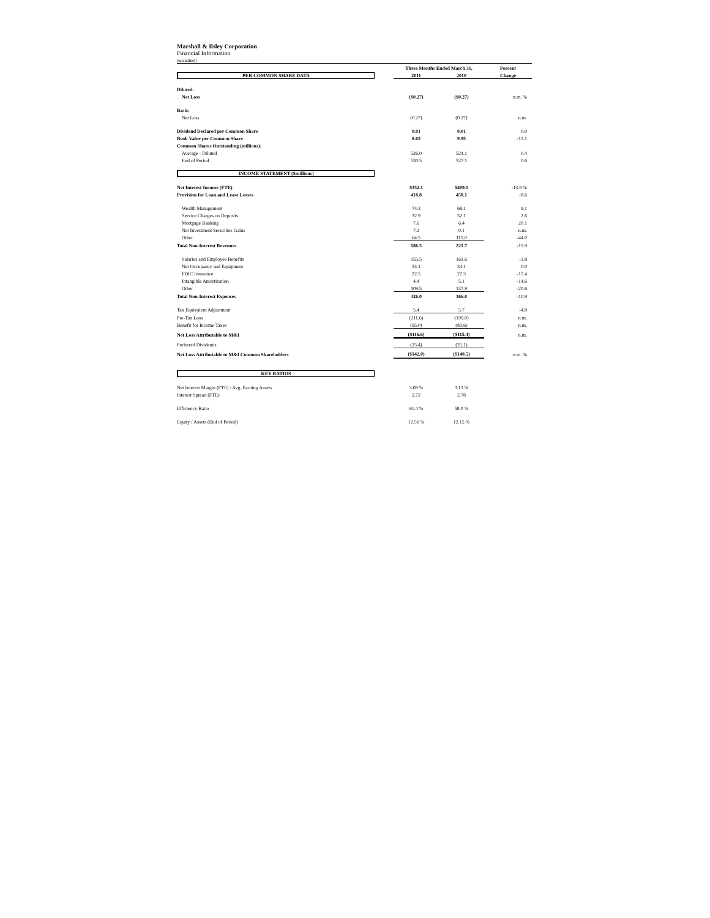Marshall & Ilsley Corporation
Financial Information
(unaudited)
| | Three Months Ended March 31, | | | Percent |
| PER COMMON SHARE DATA | 2011 | | 2010 | Change |
| Diluted: | | | | |
| Net Loss | ($0.27) | | ($0.27) | n.m. % |
| Basic: | | | | |
| Net Loss | (0.27) | | (0.27) | n.m. |
| Dividend Declared per Common Share | 0.01 | | 0.01 | 0.0 |
| Book Value per Common Share | 8.65 | | 9.95 | -13.1 |
| Common Shares Outstanding (millions): | | | | |
| Average - Diluted | 526.0 | | 524.1 | 0.4 |
| End of Period | 530.5 | | 527.1 | 0.6 |
| INCOME STATEMENT ($millions) | | | | |
| Net Interest Income (FTE) | $352.1 | | $409.1 | -13.9 % |
| Provision for Loan and Lease Losses | 418.8 | | 458.1 | -8.6 |
| Wealth Management | 74.3 | | 68.1 | 9.1 |
| Service Charges on Deposits | 32.9 | | 32.1 | 2.6 |
| Mortgage Banking | 7.6 | | 6.4 | 20.1 |
| Net Investment Securities Gains | 7.2 | | 0.1 | n.m. |
| Other | 64.5 | | 115.0 | -44.0 |
| Total Non-Interest Revenues | 186.5 | | 221.7 | -15.9 |
| Salaries and Employee Benefits | 155.5 | | 161.6 | -3.8 |
| Net Occupancy and Equipment | 34.1 | | 34.1 | 0.0 |
| FDIC Insurance | 22.5 | | 27.3 | -17.4 |
| Intangible Amortization | 4.4 | | 5.1 | -14.6 |
| Other | 109.5 | | 137.9 | -20.6 |
| Total Non-Interest Expenses | 326.0 | | 366.0 | -10.9 |
| Tax Equivalent Adjustment | 5.4 | | 5.7 | -4.8 |
| Pre-Tax Loss | (211.6) | | (199.0) | n.m. |
| Benefit for Income Taxes | (95.0) | | (83.6) | n.m. |
| Net Loss Attributable to M&I | ($116.6) | | ($115.4) | n.m. |
| Preferred Dividends | (25.4) | | (25.1) | |
| Net Loss Attributable to M&I Common Shareholders | ($142.0) | | ($140.5) | n.m. % |
| KEY RATIOS | | | | |
| Net Interest Margin (FTE) / Avg. Earning Assets | 3.08 % | | 3.13 % | |
| Interest Spread (FTE) | 2.72 | | 2.78 | |
| Efficiency Ratio | 61.4 % | | 58.0 % | |
| Equity / Assets (End of Period) | 12.56 % | | 12.15 % | |